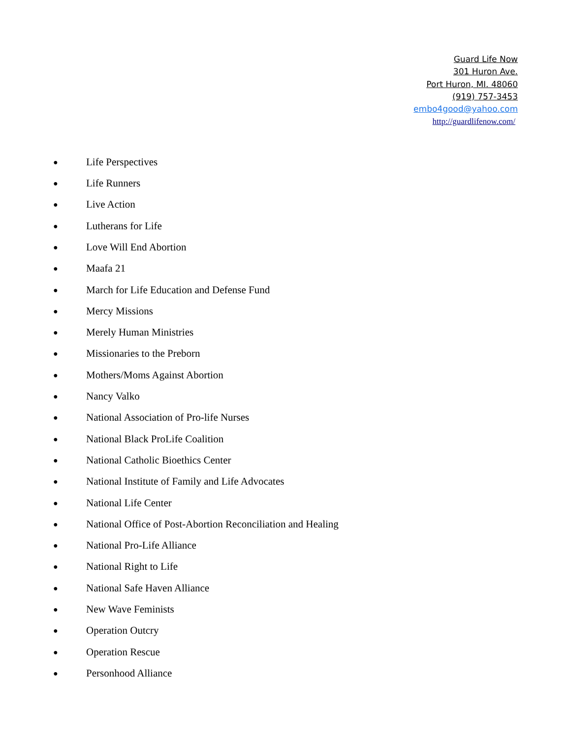Guard Life Now
301 Huron Ave.
Port Huron, MI. 48060
(919) 757-3453
embo4good@yahoo.com
http://guardlifenow.com/
● Life Perspectives
● Life Runners
● Live Action
● Lutherans for Life
● Love Will End Abortion
● Maafa 21
● March for Life Education and Defense Fund
● Mercy Missions
● Merely Human Ministries
● Missionaries to the Preborn
● Mothers/Moms Against Abortion
● Nancy Valko
● National Association of Pro-life Nurses
● National Black ProLife Coalition
● National Catholic Bioethics Center
● National Institute of Family and Life Advocates
● National Life Center
● National Office of Post-Abortion Reconciliation and Healing
● National Pro-Life Alliance
● National Right to Life
● National Safe Haven Alliance
● New Wave Feminists
● Operation Outcry
● Operation Rescue
● Personhood Alliance